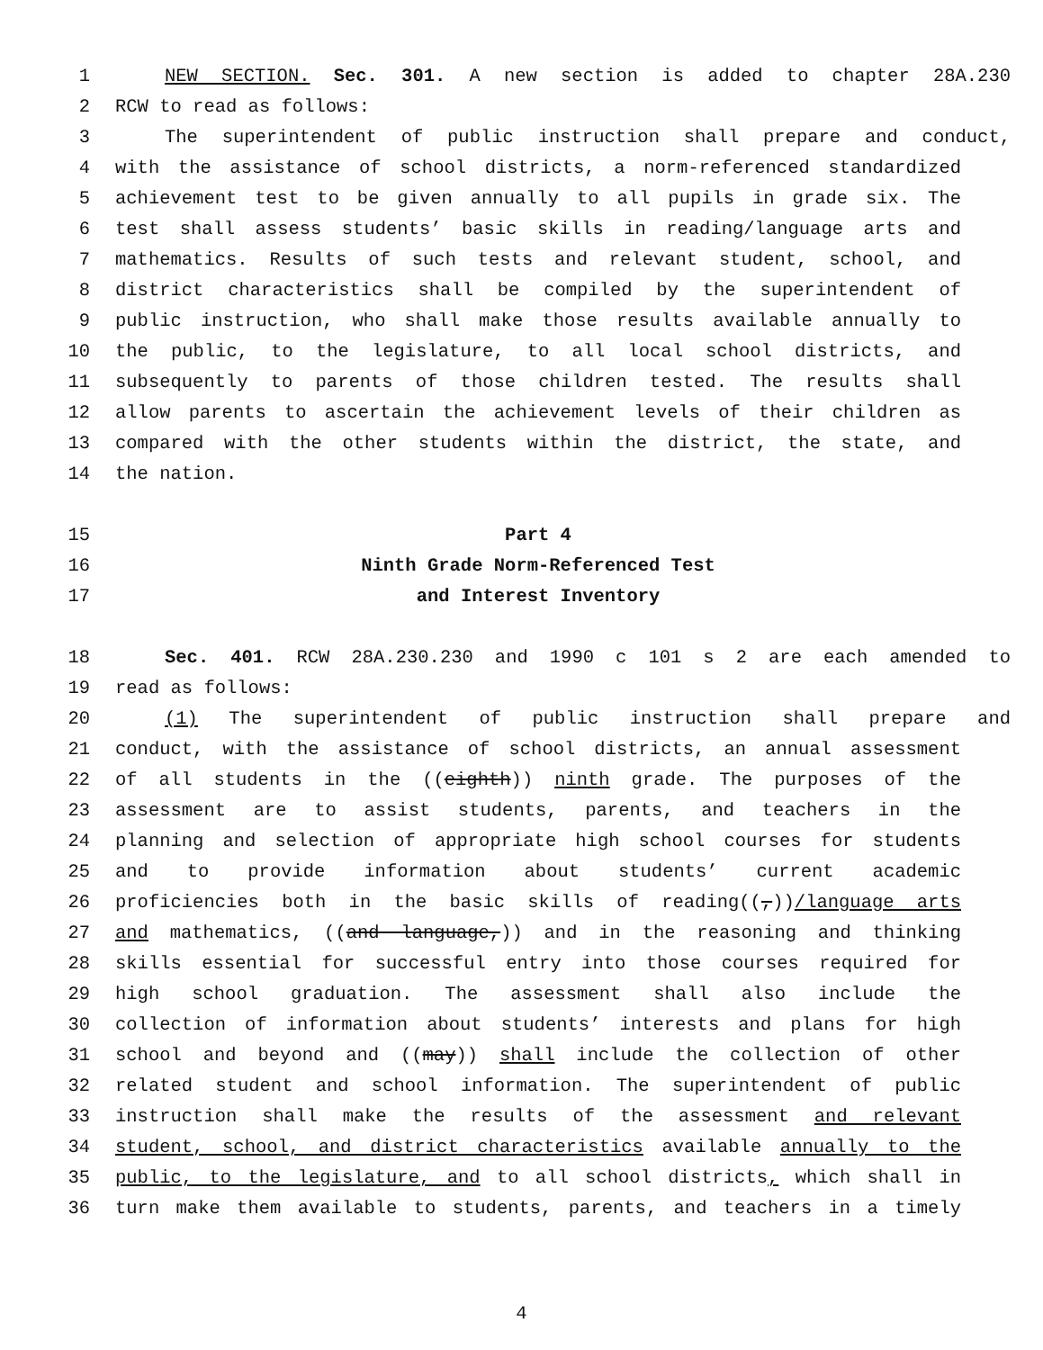1 NEW SECTION. Sec. 301. A new section is added to chapter 28A.230
2 RCW to read as follows:
3 The superintendent of public instruction shall prepare and conduct,
4 with the assistance of school districts, a norm-referenced standardized
5 achievement test to be given annually to all pupils in grade six. The
6 test shall assess students’ basic skills in reading/language arts and
7 mathematics. Results of such tests and relevant student, school, and
8 district characteristics shall be compiled by the superintendent of
9 public instruction, who shall make those results available annually to
10 the public, to the legislature, to all local school districts, and
11 subsequently to parents of those children tested. The results shall
12 allow parents to ascertain the achievement levels of their children as
13 compared with the other students within the district, the state, and
14 the nation.
15 Part 4
16 Ninth Grade Norm-Referenced Test
17 and Interest Inventory
18 Sec. 401. RCW 28A.230.230 and 1990 c 101 s 2 are each amended to
19 read as follows:
20 (1) The superintendent of public instruction shall prepare and
21 conduct, with the assistance of school districts, an annual assessment
22 of all students in the ((eighth)) ninth grade. The purposes of the
23 assessment are to assist students, parents, and teachers in the
24 planning and selection of appropriate high school courses for students
25 and to provide information about students’ current academic
26 proficiencies both in the basic skills of reading((,))/language arts
27 and mathematics, ((and language,)) and in the reasoning and thinking
28 skills essential for successful entry into those courses required for
29 high school graduation. The assessment shall also include the
30 collection of information about students’ interests and plans for high
31 school and beyond and ((may)) shall include the collection of other
32 related student and school information. The superintendent of public
33 instruction shall make the results of the assessment and relevant
34 student, school, and district characteristics available annually to the
35 public, to the legislature, and to all school districts, which shall in
36 turn make them available to students, parents, and teachers in a timely
4